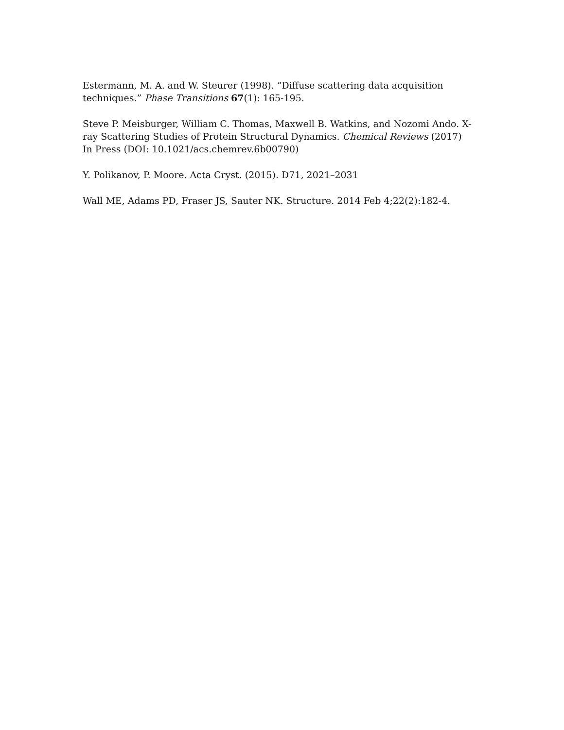Estermann, M. A. and W. Steurer (1998). “Diffuse scattering data acquisition techniques.” Phase Transitions 67(1): 165-195.
Steve P. Meisburger, William C. Thomas, Maxwell B. Watkins, and Nozomi Ando. X-ray Scattering Studies of Protein Structural Dynamics. Chemical Reviews (2017) In Press (DOI: 10.1021/acs.chemrev.6b00790)
Y. Polikanov, P. Moore. Acta Cryst. (2015). D71, 2021–2031
Wall ME, Adams PD, Fraser JS, Sauter NK. Structure. 2014 Feb 4;22(2):182-4.